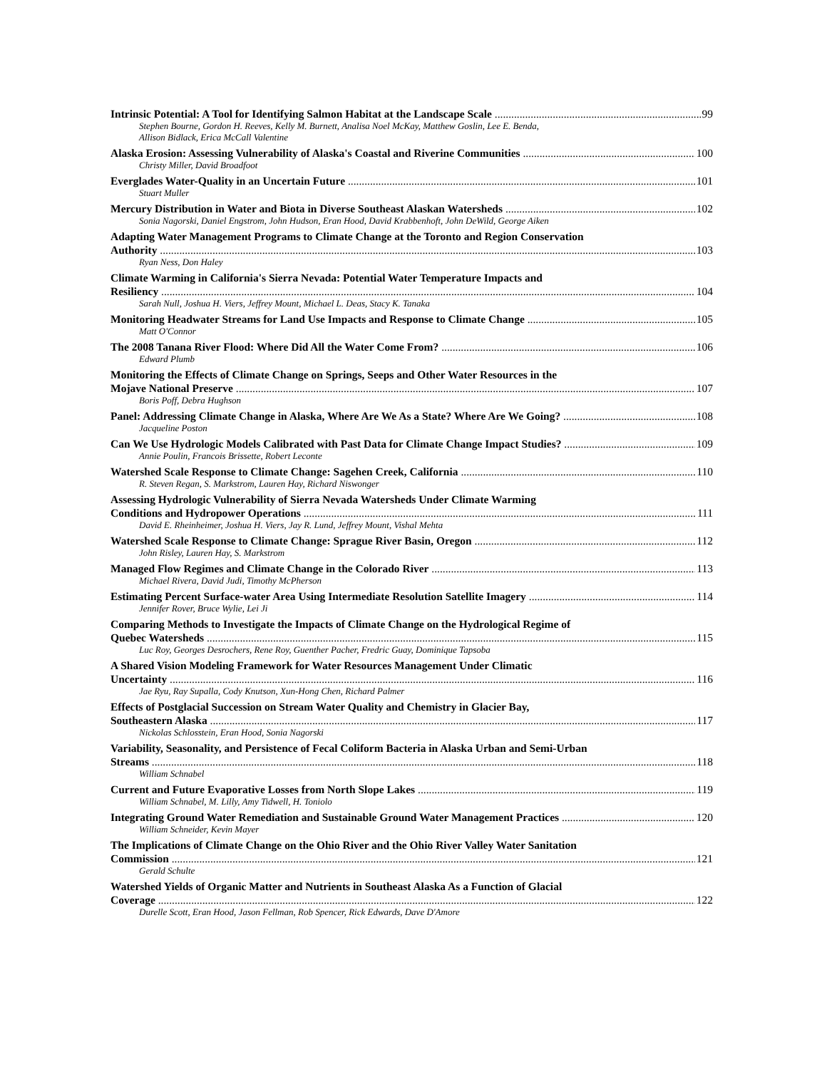Intrinsic Potential: A Tool for Identifying Salmon Habitat at the Landscape Scale 99
Stephen Bourne, Gordon H. Reeves, Kelly M. Burnett, Analisa Noel McKay, Matthew Goslin, Lee E. Benda,
Allison Bidlack, Erica McCall Valentine
Alaska Erosion: Assessing Vulnerability of Alaska's Coastal and Riverine Communities 100
Christy Miller, David Broadfoot
Everglades Water-Quality in an Uncertain Future 101
Stuart Muller
Mercury Distribution in Water and Biota in Diverse Southeast Alaskan Watersheds 102
Sonia Nagorski, Daniel Engstrom, John Hudson, Eran Hood, David Krabbenhoft, John DeWild, George Aiken
Adapting Water Management Programs to Climate Change at the Toronto and Region Conservation
Authority 103
Ryan Ness, Don Haley
Climate Warming in California's Sierra Nevada: Potential Water Temperature Impacts and
Resiliency 104
Sarah Null, Joshua H. Viers, Jeffrey Mount, Michael L. Deas, Stacy K. Tanaka
Monitoring Headwater Streams for Land Use Impacts and Response to Climate Change 105
Matt O'Connor
The 2008 Tanana River Flood: Where Did All the Water Come From? 106
Edward Plumb
Monitoring the Effects of Climate Change on Springs, Seeps and Other Water Resources in the
Mojave National Preserve 107
Boris Poff, Debra Hughson
Panel: Addressing Climate Change in Alaska, Where Are We As a State? Where Are We Going? 108
Jacqueline Poston
Can We Use Hydrologic Models Calibrated with Past Data for Climate Change Impact Studies? 109
Annie Poulin, Francois Brissette, Robert Leconte
Watershed Scale Response to Climate Change: Sagehen Creek, California 110
R. Steven Regan, S. Markstrom, Lauren Hay, Richard Niswonger
Assessing Hydrologic Vulnerability of Sierra Nevada Watersheds Under Climate Warming
Conditions and Hydropower Operations 111
David E. Rheinheimer, Joshua H. Viers, Jay R. Lund, Jeffrey Mount, Vishal Mehta
Watershed Scale Response to Climate Change: Sprague River Basin, Oregon 112
John Risley, Lauren Hay, S. Markstrom
Managed Flow Regimes and Climate Change in the Colorado River 113
Michael Rivera, David Judi, Timothy McPherson
Estimating Percent Surface-water Area Using Intermediate Resolution Satellite Imagery 114
Jennifer Rover, Bruce Wylie, Lei Ji
Comparing Methods to Investigate the Impacts of Climate Change on the Hydrological Regime of
Quebec Watersheds 115
Luc Roy, Georges Desrochers, Rene Roy, Guenther Pacher, Fredric Guay, Dominique Tapsoba
A Shared Vision Modeling Framework for Water Resources Management Under Climatic
Uncertainty 116
Jae Ryu, Ray Supalla, Cody Knutson, Xun-Hong Chen, Richard Palmer
Effects of Postglacial Succession on Stream Water Quality and Chemistry in Glacier Bay,
Southeastern Alaska 117
Nickolas Schlosstein, Eran Hood, Sonia Nagorski
Variability, Seasonality, and Persistence of Fecal Coliform Bacteria in Alaska Urban and Semi-Urban
Streams 118
William Schnabel
Current and Future Evaporative Losses from North Slope Lakes 119
William Schnabel, M. Lilly, Amy Tidwell, H. Toniolo
Integrating Ground Water Remediation and Sustainable Ground Water Management Practices 120
William Schneider, Kevin Mayer
The Implications of Climate Change on the Ohio River and the Ohio River Valley Water Sanitation
Commission 121
Gerald Schulte
Watershed Yields of Organic Matter and Nutrients in Southeast Alaska As a Function of Glacial
Coverage 122
Durelle Scott, Eran Hood, Jason Fellman, Rob Spencer, Rick Edwards, Dave D'Amore